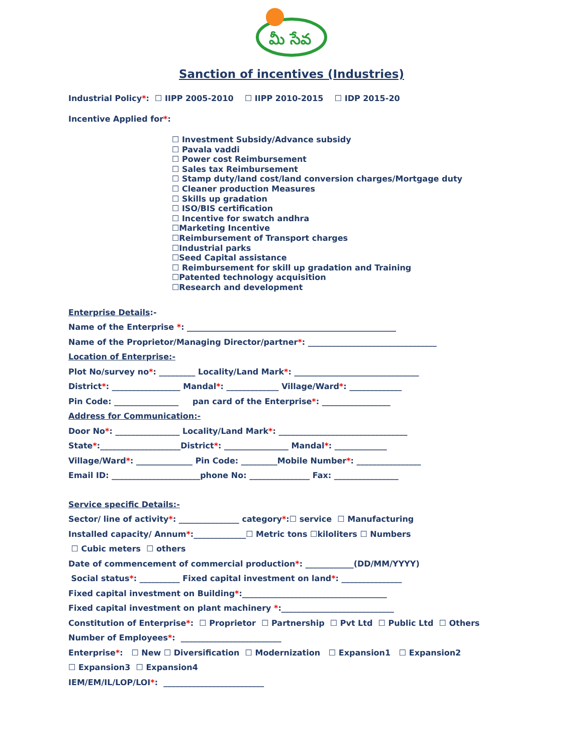మీ సేవ
Sanction of incentives (Industries)
Industrial Policy*: ☐ IIPP 2005-2010 ☐ IIPP 2010-2015 ☐ IDP 2015-20
Incentive Applied for*:
☐ Investment Subsidy/Advance subsidy
☐ Pavala vaddi
☐ Power cost Reimbursement
☐ Sales tax Reimbursement
☐ Stamp duty/land cost/land conversion charges/Mortgage duty
☐ Cleaner production Measures
☐ Skills up gradation
☐ ISO/BIS certification
☐ Incentive for swatch andhra
☐Marketing Incentive
☐Reimbursement of Transport charges
☐Industrial parks
☐Seed Capital assistance
☐ Reimbursement for skill up gradation and Training
☐Patented technology acquisition
☐Research and development
Enterprise Details:-
Name of the Enterprise *: ____________________________________________________
Name of the Proprietor/Managing Director/partner*: ________________________________
Location of Enterprise:-
Plot No/survey no*: _________ Locality/Land Mark*: _______________________________
District*: _________________ Mandal*: _____________ Village/Ward*: _____________
Pin Code: ________________ pan card of the Enterprise*: _________________
Address for Communication:-
Door No*: ________________ Locality/Land Mark*: ________________________________
State*:____________________District*: ________________ Mandal*: _____________
Village/Ward*: ______________ Pin Code: _________Mobile Number*: ________________
Email ID: ______________________phone No: _______________ Fax: ________________
Service specific Details:-
Sector/ line of activity*: _______________ category*:☐ service ☐ Manufacturing
Installed capacity/ Annum*:_____________☐ Metric tons ☐kiloliters ☐ Numbers
☐ Cubic meters ☐ others
Date of commencement of commercial production*: ____________(DD/MM/YYYY)
Social status*: __________ Fixed capital investment on land*: _______________
Fixed capital investment on Building*:____________________________________
Fixed capital investment on plant machinery *:____________________________
Constitution of Enterprise*: ☐ Proprietor ☐ Partnership ☐ Pvt Ltd ☐ Public Ltd ☐ Others
Number of Employees*: _________________________
Enterprise*: ☐ New ☐ Diversification ☐ Modernization ☐ Expansion1 ☐ Expansion2
☐ Expansion3 ☐ Expansion4
IEM/EM/IL/LOP/LOI*: _________________________